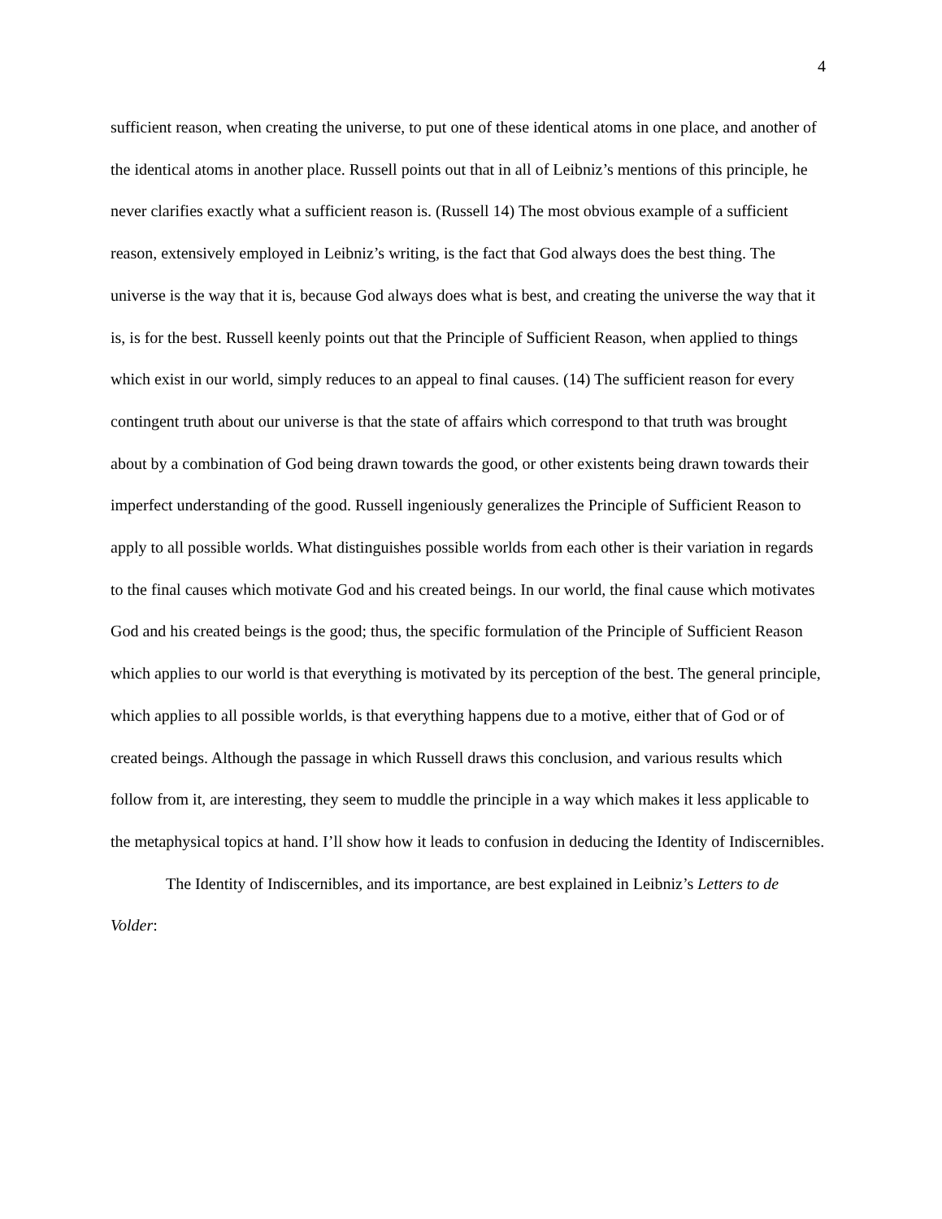4
sufficient reason, when creating the universe, to put one of these identical atoms in one place, and another of the identical atoms in another place. Russell points out that in all of Leibniz’s mentions of this principle, he never clarifies exactly what a sufficient reason is. (Russell 14) The most obvious example of a sufficient reason, extensively employed in Leibniz’s writing, is the fact that God always does the best thing. The universe is the way that it is, because God always does what is best, and creating the universe the way that it is, is for the best. Russell keenly points out that the Principle of Sufficient Reason, when applied to things which exist in our world, simply reduces to an appeal to final causes. (14) The sufficient reason for every contingent truth about our universe is that the state of affairs which correspond to that truth was brought about by a combination of God being drawn towards the good, or other existents being drawn towards their imperfect understanding of the good. Russell ingeniously generalizes the Principle of Sufficient Reason to apply to all possible worlds. What distinguishes possible worlds from each other is their variation in regards to the final causes which motivate God and his created beings. In our world, the final cause which motivates God and his created beings is the good; thus, the specific formulation of the Principle of Sufficient Reason which applies to our world is that everything is motivated by its perception of the best. The general principle, which applies to all possible worlds, is that everything happens due to a motive, either that of God or of created beings. Although the passage in which Russell draws this conclusion, and various results which follow from it, are interesting, they seem to muddle the principle in a way which makes it less applicable to the metaphysical topics at hand. I’ll show how it leads to confusion in deducing the Identity of Indiscernibles.
The Identity of Indiscernibles, and its importance, are best explained in Leibniz’s Letters to de Volder: